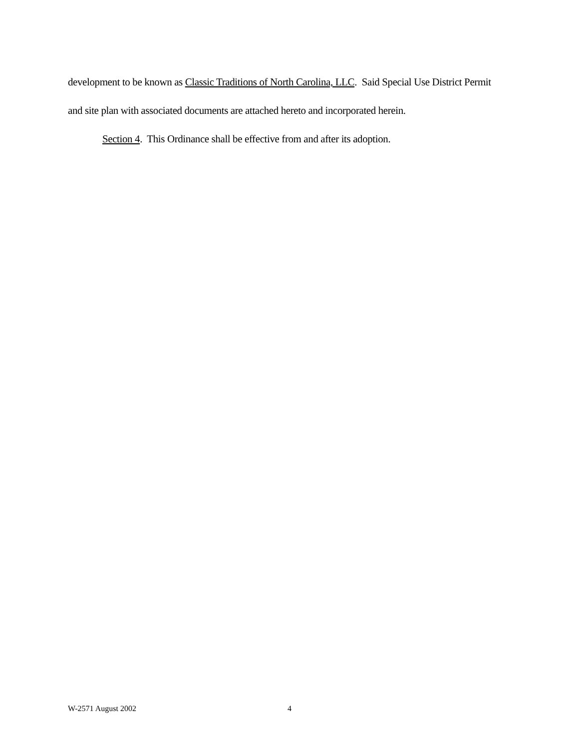development to be known as Classic Traditions of North Carolina, LLC. Said Special Use District Permit and site plan with associated documents are attached hereto and incorporated herein.
Section 4. This Ordinance shall be effective from and after its adoption.
W-2571 August 2002 4